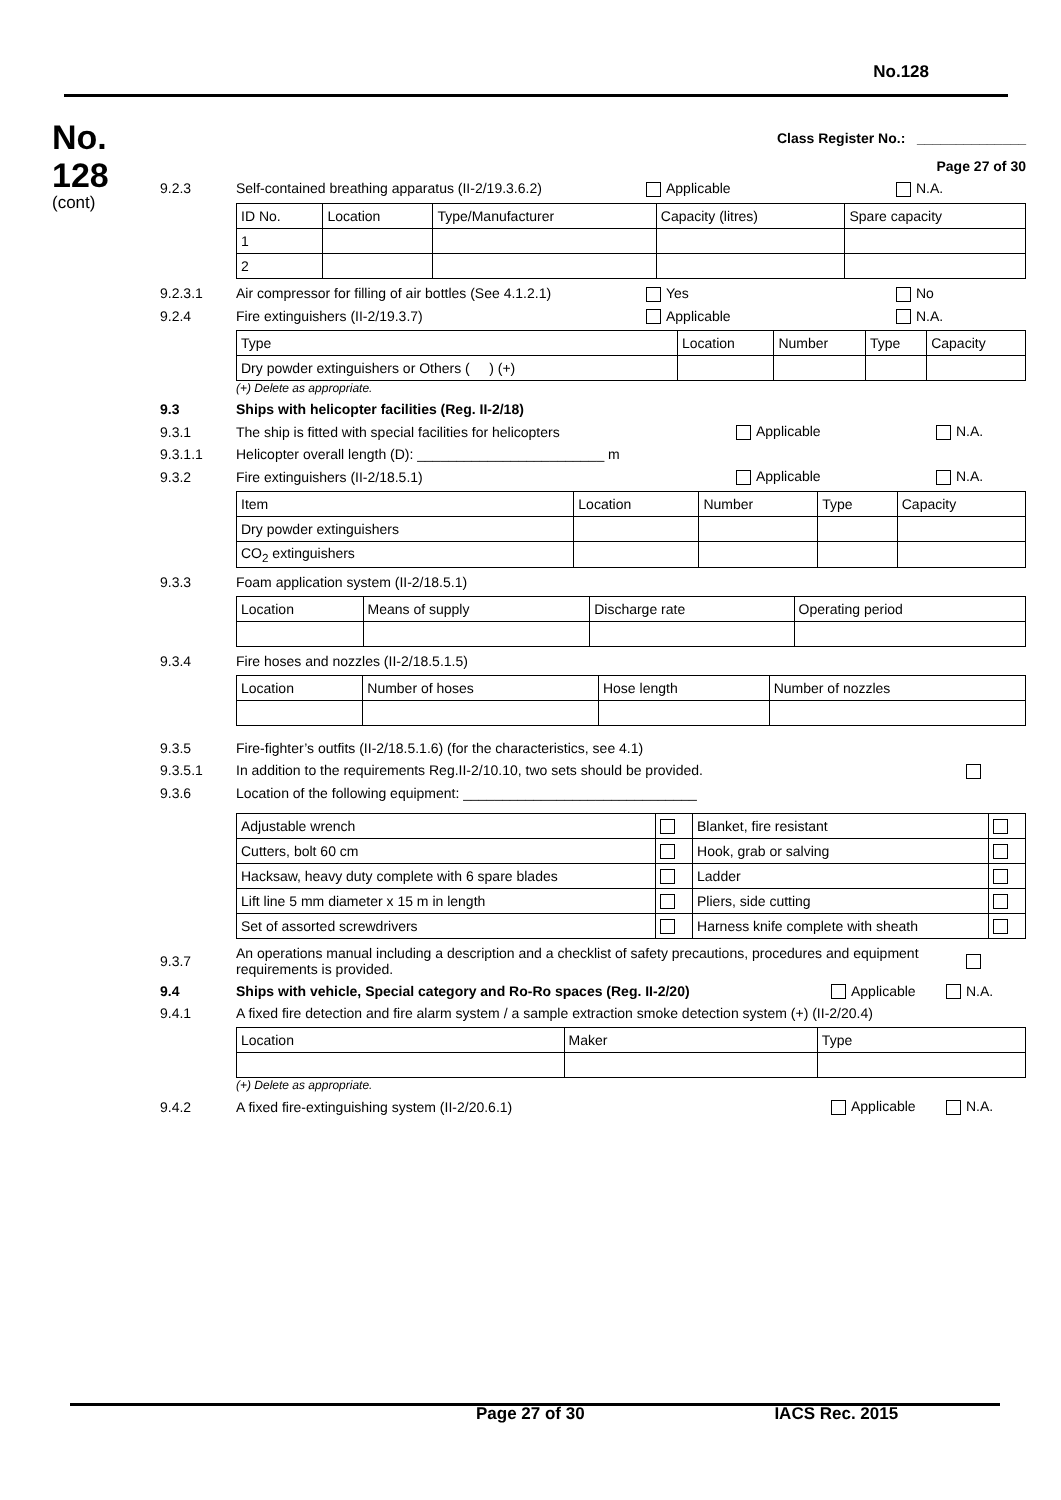No.128
No.
128
(cont)
Class Register No.: ______________
Page 27 of 30
9.2.3 Self-contained breathing apparatus (II-2/19.3.6.2) Applicable N.A.
| ID No. | Location | Type/Manufacturer | Capacity (litres) | Spare capacity |
| --- | --- | --- | --- | --- |
| 1 | | | | |
| 2 | | | | |
9.2.3.1 Air compressor for filling of air bottles (See 4.1.2.1) Yes No
9.2.4 Fire extinguishers (II-2/19.3.7) Applicable N.A.
| Type | Location | Number | Type | Capacity |
| --- | --- | --- | --- | --- |
| Dry powder extinguishers or Others ( ) (+) | | | | |
(+) Delete as appropriate.
9.3 Ships with helicopter facilities (Reg. II-2/18)
9.3.1 The ship is fitted with special facilities for helicopters Applicable N.A.
9.3.1.1 Helicopter overall length (D): ________________________ m
9.3.2 Fire extinguishers (II-2/18.5.1) Applicable N.A.
| Item | Location | Number | Type | Capacity |
| --- | --- | --- | --- | --- |
| Dry powder extinguishers | | | | |
| CO<sub>2</sub> extinguishers | | | | |
9.3.3 Foam application system (II-2/18.5.1)
| Location | Means of supply | Discharge rate | Operating period |
| --- | --- | --- | --- |
9.3.4 Fire hoses and nozzles (II-2/18.5.1.5)
| Location | Number of hoses | Hose length | Number of nozzles |
| --- | --- | --- | --- |
9.3.5 Fire-fighter’s outfits (II-2/18.5.1.6) (for the characteristics, see 4.1)
9.3.5.1 In addition to the requirements Reg.II-2/10.10, two sets should be provided.
9.3.6 Location of the following equipment: ______________________________
| Adjustable wrench | | Blanket, fire resistant | |
| Cutters, bolt 60 cm | | Hook, grab or salving | |
| Hacksaw, heavy duty complete with 6 spare blades | | Ladder | |
| Lift line 5 mm diameter x 15 m in length | | Pliers, side cutting | |
| Set of assorted screwdrivers | | Harness knife complete with sheath | |
9.3.7 An operations manual including a description and a checklist of safety precautions, procedures and equipment requirements is provided.
9.4 Ships with vehicle, Special category and Ro-Ro spaces (Reg. II-2/20) Applicable N.A.
9.4.1 A fixed fire detection and fire alarm system / a sample extraction smoke detection system (+) (II-2/20.4)
| Location | Maker | Type |
| --- | --- | --- |
(+) Delete as appropriate.
9.4.2 A fixed fire-extinguishing system (II-2/20.6.1) Applicable N.A.
Page 27 of 30 IACS Rec. 2015